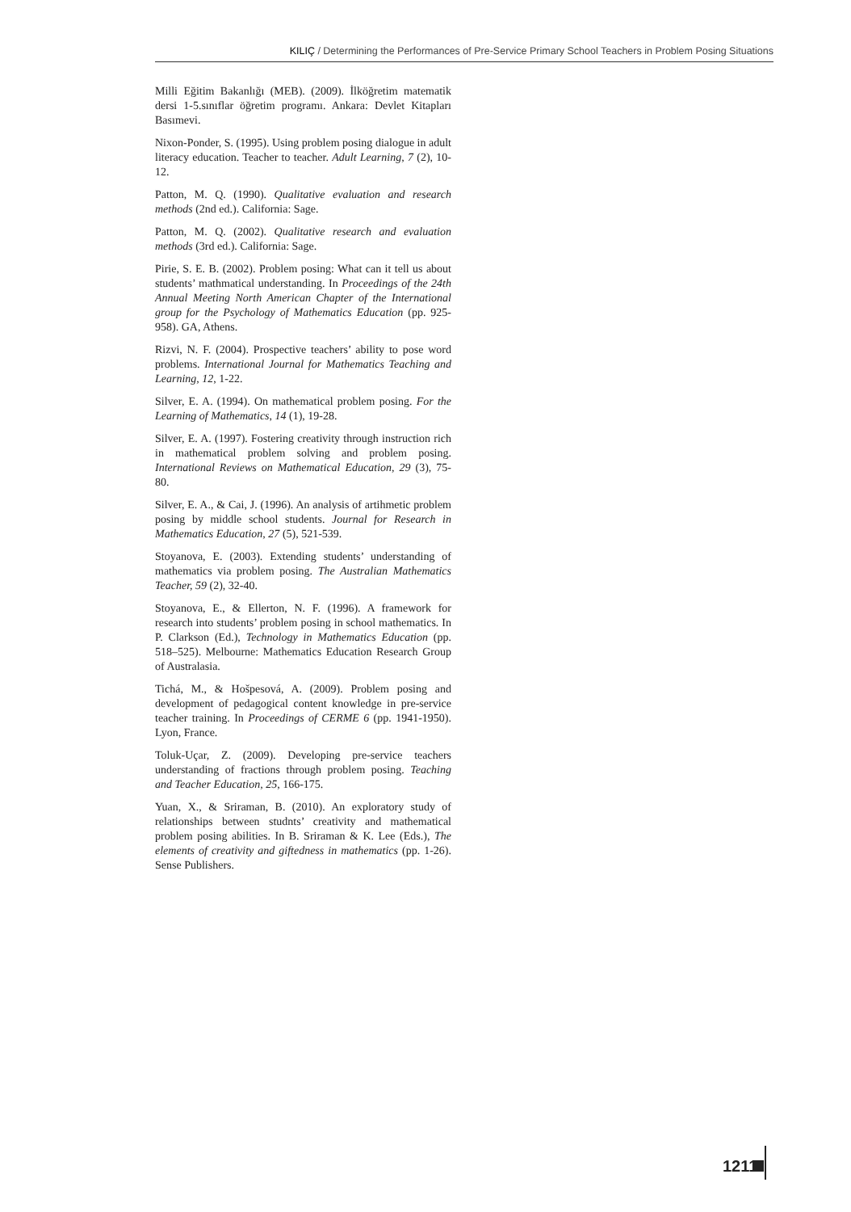KILIÇ / Determining the Performances of Pre-Service Primary School Teachers in Problem Posing Situations
Milli Eğitim Bakanlığı (MEB). (2009). İlköğretim matematik dersi 1-5.sınıflar öğretim programı. Ankara: Devlet Kitapları Basımevi.
Nixon-Ponder, S. (1995). Using problem posing dialogue in adult literacy education. Teacher to teacher. Adult Learning, 7 (2), 10-12.
Patton, M. Q. (1990). Qualitative evaluation and research methods (2nd ed.). California: Sage.
Patton, M. Q. (2002). Qualitative research and evaluation methods (3rd ed.). California: Sage.
Pirie, S. E. B. (2002). Problem posing: What can it tell us about students’ mathmatical understanding. In Proceedings of the 24th Annual Meeting North American Chapter of the International group for the Psychology of Mathematics Education (pp. 925-958). GA, Athens.
Rizvi, N. F. (2004). Prospective teachers’ ability to pose word problems. International Journal for Mathematics Teaching and Learning, 12, 1-22.
Silver, E. A. (1994). On mathematical problem posing. For the Learning of Mathematics, 14 (1), 19-28.
Silver, E. A. (1997). Fostering creativity through instruction rich in mathematical problem solving and problem posing. International Reviews on Mathematical Education, 29 (3), 75-80.
Silver, E. A., & Cai, J. (1996). An analysis of artihmetic problem posing by middle school students. Journal for Research in Mathematics Education, 27 (5), 521-539.
Stoyanova, E. (2003). Extending students’ understanding of mathematics via problem posing. The Australian Mathematics Teacher, 59 (2), 32-40.
Stoyanova, E., & Ellerton, N. F. (1996). A framework for research into students’ problem posing in school mathematics. In P. Clarkson (Ed.), Technology in Mathematics Education (pp. 518–525). Melbourne: Mathematics Education Research Group of Australasia.
Tichá, M., & Hošpesová, A. (2009). Problem posing and development of pedagogical content knowledge in pre-service teacher training. In Proceedings of CERME 6 (pp. 1941-1950). Lyon, France.
Toluk-Uçar, Z. (2009). Developing pre-service teachers understanding of fractions through problem posing. Teaching and Teacher Education, 25, 166-175.
Yuan, X., & Sriraman, B. (2010). An exploratory study of relationships between studnts’ creativity and mathematical problem posing abilities. In B. Sriraman & K. Lee (Eds.), The elements of creativity and giftedness in mathematics (pp. 1-26). Sense Publishers.
1211